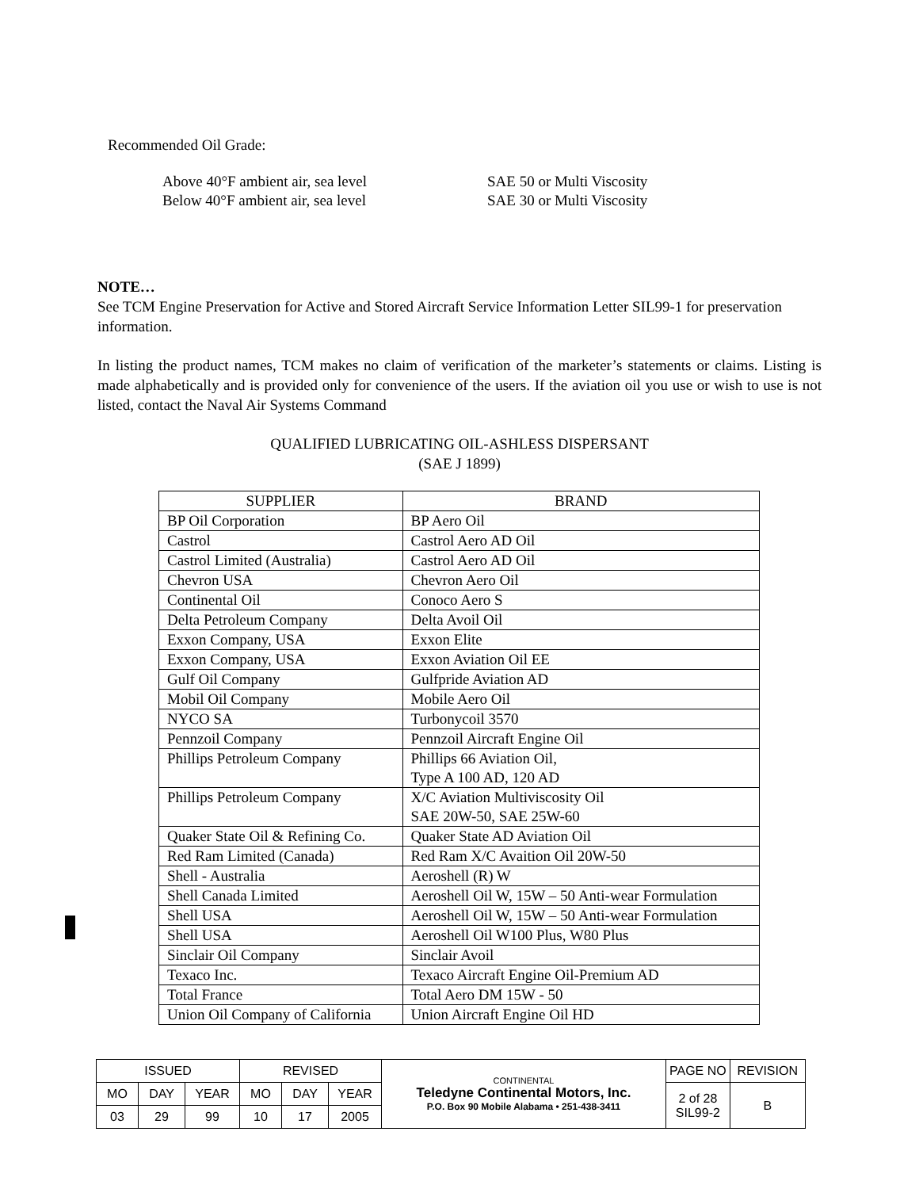Recommended Oil Grade:
Above 40°F ambient air, sea level SAE 50 or Multi Viscosity Below 40°F ambient air, sea level SAE 30 or Multi Viscosity
NOTE…
See TCM Engine Preservation for Active and Stored Aircraft Service Information Letter SIL99-1 for preservation information.
In listing the product names, TCM makes no claim of verification of the marketer’s statements or claims. Listing is made alphabetically and is provided only for convenience of the users. If the aviation oil you use or wish to use is not listed, contact the Naval Air Systems Command
QUALIFIED LUBRICATING OIL-ASHLESS DISPERSANT
(SAE J 1899)
| SUPPLIER | BRAND |
| --- | --- |
| BP Oil Corporation | BP Aero Oil |
| Castrol | Castrol Aero AD Oil |
| Castrol Limited (Australia) | Castrol Aero AD Oil |
| Chevron USA | Chevron Aero Oil |
| Continental Oil | Conoco Aero S |
| Delta Petroleum Company | Delta Avoil Oil |
| Exxon Company, USA | Exxon Elite |
| Exxon Company, USA | Exxon Aviation Oil EE |
| Gulf Oil Company | Gulfpride Aviation AD |
| Mobil Oil Company | Mobile Aero Oil |
| NYCO SA | Turbonycoil 3570 |
| Pennzoil Company | Pennzoil Aircraft Engine Oil |
| Phillips Petroleum Company | Phillips 66 Aviation Oil, Type A 100 AD, 120 AD |
| Phillips Petroleum Company | X/C Aviation Multiviscosity Oil SAE 20W-50, SAE 25W-60 |
| Quaker State Oil & Refining Co. | Quaker State AD Aviation Oil |
| Red Ram Limited (Canada) | Red Ram X/C Avaition Oil 20W-50 |
| Shell - Australia | Aeroshell (R) W |
| Shell Canada Limited | Aeroshell Oil W, 15W – 50 Anti-wear Formulation |
| Shell USA | Aeroshell Oil W, 15W – 50 Anti-wear Formulation |
| Shell USA | Aeroshell Oil W100 Plus, W80 Plus |
| Sinclair Oil Company | Sinclair Avoil |
| Texaco Inc. | Texaco Aircraft Engine Oil-Premium AD |
| Total France | Total Aero DM 15W - 50 |
| Union Oil Company of California | Union Aircraft Engine Oil HD |
| ISSUED | | | REVISED | | | CONTINENTAL Teledyne Continental Motors, Inc. P.O. Box 90 Mobile Alabama • 251-438-3411 | PAGE NO | REVISION |
| MO | DAY | YEAR | MO | DAY | YEAR | | 2 of 28 SIL99-2 | B |
| 03 | 29 | 99 | 10 | 17 | 2005 | | | |